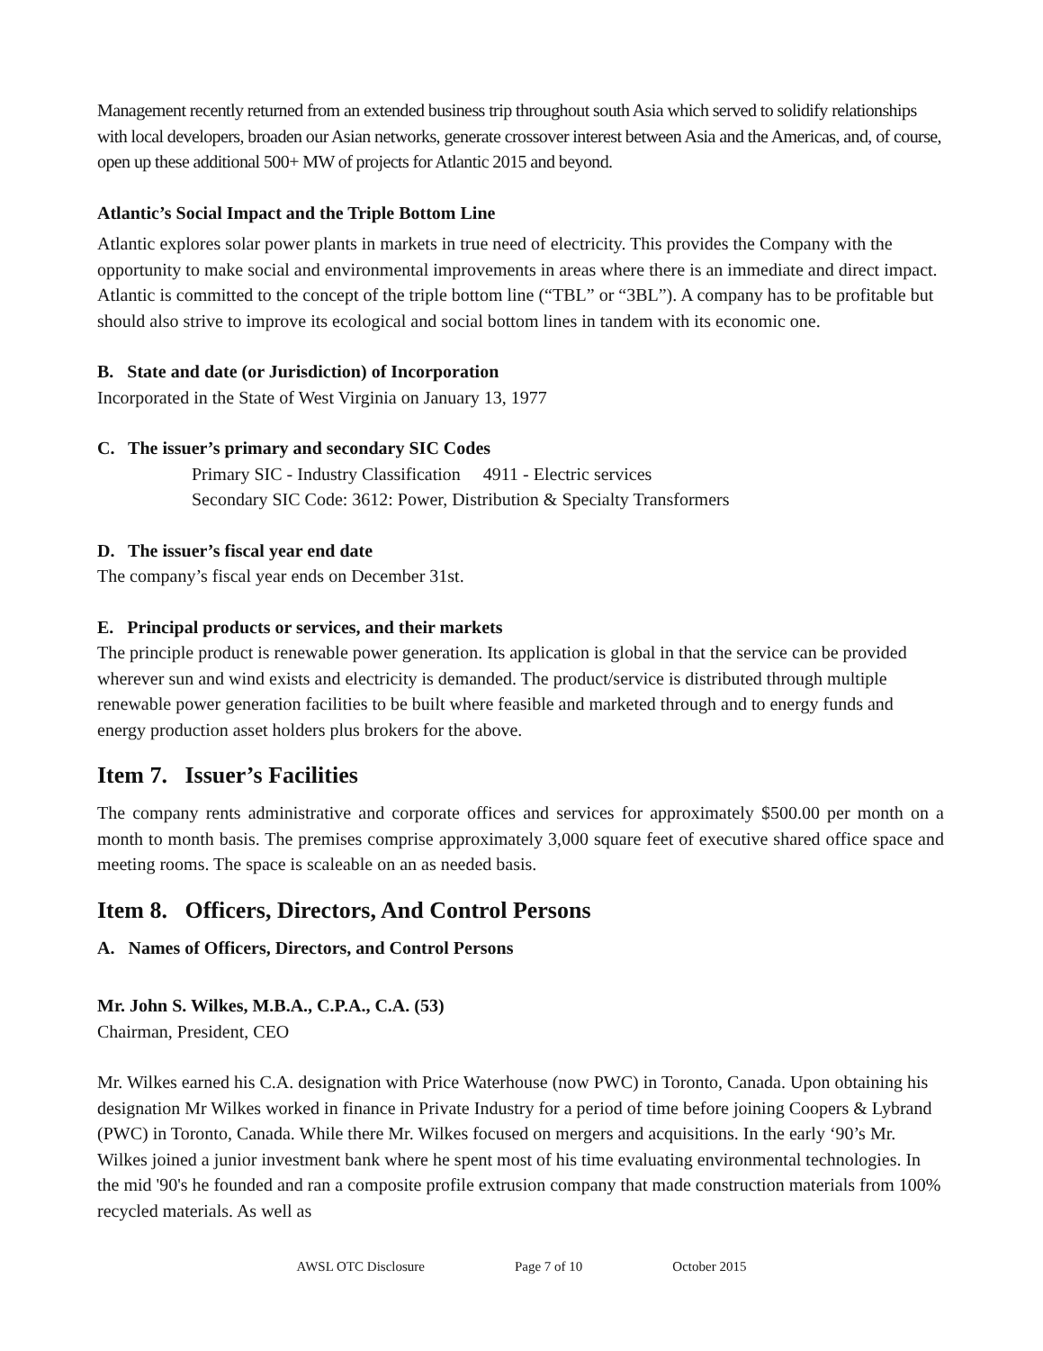Management recently returned from an extended business trip throughout south Asia which served to solidify relationships with local developers, broaden our Asian networks, generate crossover interest between Asia and the Americas, and, of course, open up these additional 500+ MW of projects for Atlantic 2015 and beyond.
Atlantic’s Social Impact and the Triple Bottom Line
Atlantic explores solar power plants in markets in true need of electricity. This provides the Company with the opportunity to make social and environmental improvements in areas where there is an immediate and direct impact. Atlantic is committed to the concept of the triple bottom line (“TBL” or “3BL”). A company has to be profitable but should also strive to improve its ecological and social bottom lines in tandem with its economic one.
B. State and date (or Jurisdiction) of Incorporation
Incorporated in the State of West Virginia on January 13, 1977
C. The issuer’s primary and secondary SIC Codes
Primary SIC - Industry Classification 4911 - Electric services
Secondary SIC Code: 3612: Power, Distribution & Specialty Transformers
D. The issuer’s fiscal year end date
The company’s fiscal year ends on December 31st.
E. Principal products or services, and their markets
The principle product is renewable power generation. Its application is global in that the service can be provided wherever sun and wind exists and electricity is demanded. The product/service is distributed through multiple renewable power generation facilities to be built where feasible and marketed through and to energy funds and energy production asset holders plus brokers for the above.
Item 7. Issuer’s Facilities
The company rents administrative and corporate offices and services for approximately $500.00 per month on a month to month basis. The premises comprise approximately 3,000 square feet of executive shared office space and meeting rooms. The space is scaleable on an as needed basis.
Item 8. Officers, Directors, And Control Persons
A. Names of Officers, Directors, and Control Persons
Mr. John S. Wilkes, M.B.A., C.P.A., C.A. (53)
Chairman, President, CEO
Mr. Wilkes earned his C.A. designation with Price Waterhouse (now PWC) in Toronto, Canada. Upon obtaining his designation Mr Wilkes worked in finance in Private Industry for a period of time before joining Coopers & Lybrand (PWC) in Toronto, Canada. While there Mr. Wilkes focused on mergers and acquisitions. In the early ‘90’s Mr. Wilkes joined a junior investment bank where he spent most of his time evaluating environmental technologies. In the mid '90's he founded and ran a composite profile extrusion company that made construction materials from 100% recycled materials. As well as
AWSL OTC Disclosure Page 7 of 10 October 2015